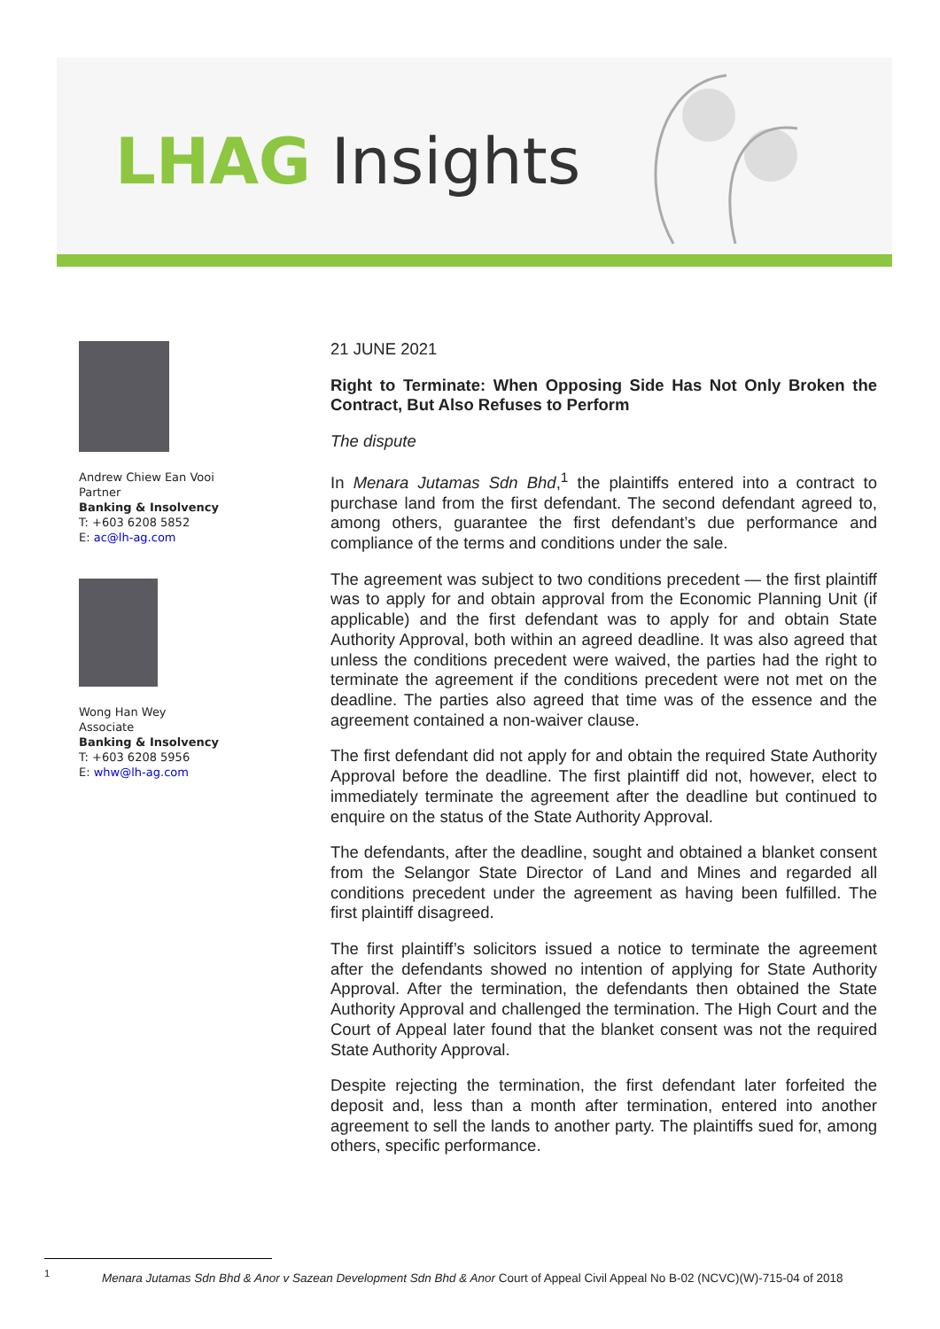LHAG Insights
Andrew Chiew Ean Vooi
Partner
Banking & Insolvency
T: +603 6208 5852
E: ac@lh-ag.com
Wong Han Wey
Associate
Banking & Insolvency
T: +603 6208 5956
E: whw@lh-ag.com
21 JUNE 2021
Right to Terminate: When Opposing Side Has Not Only Broken the Contract, But Also Refuses to Perform
The dispute
In Menara Jutamas Sdn Bhd,<sup>1</sup> the plaintiffs entered into a contract to purchase land from the first defendant. The second defendant agreed to, among others, guarantee the first defendant’s due performance and compliance of the terms and conditions under the sale.
The agreement was subject to two conditions precedent — the first plaintiff was to apply for and obtain approval from the Economic Planning Unit (if applicable) and the first defendant was to apply for and obtain State Authority Approval, both within an agreed deadline. It was also agreed that unless the conditions precedent were waived, the parties had the right to terminate the agreement if the conditions precedent were not met on the deadline. The parties also agreed that time was of the essence and the agreement contained a non-waiver clause.
The first defendant did not apply for and obtain the required State Authority Approval before the deadline. The first plaintiff did not, however, elect to immediately terminate the agreement after the deadline but continued to enquire on the status of the State Authority Approval.
The defendants, after the deadline, sought and obtained a blanket consent from the Selangor State Director of Land and Mines and regarded all conditions precedent under the agreement as having been fulfilled. The first plaintiff disagreed.
The first plaintiff’s solicitors issued a notice to terminate the agreement after the defendants showed no intention of applying for State Authority Approval. After the termination, the defendants then obtained the State Authority Approval and challenged the termination. The High Court and the Court of Appeal later found that the blanket consent was not the required State Authority Approval.
Despite rejecting the termination, the first defendant later forfeited the deposit and, less than a month after termination, entered into another agreement to sell the lands to another party. The plaintiffs sued for, among others, specific performance.
<sup>1</sup> Menara Jutamas Sdn Bhd & Anor v Sazean Development Sdn Bhd & Anor Court of Appeal Civil Appeal No B-02 (NCVC)(W)-715-04 of 2018